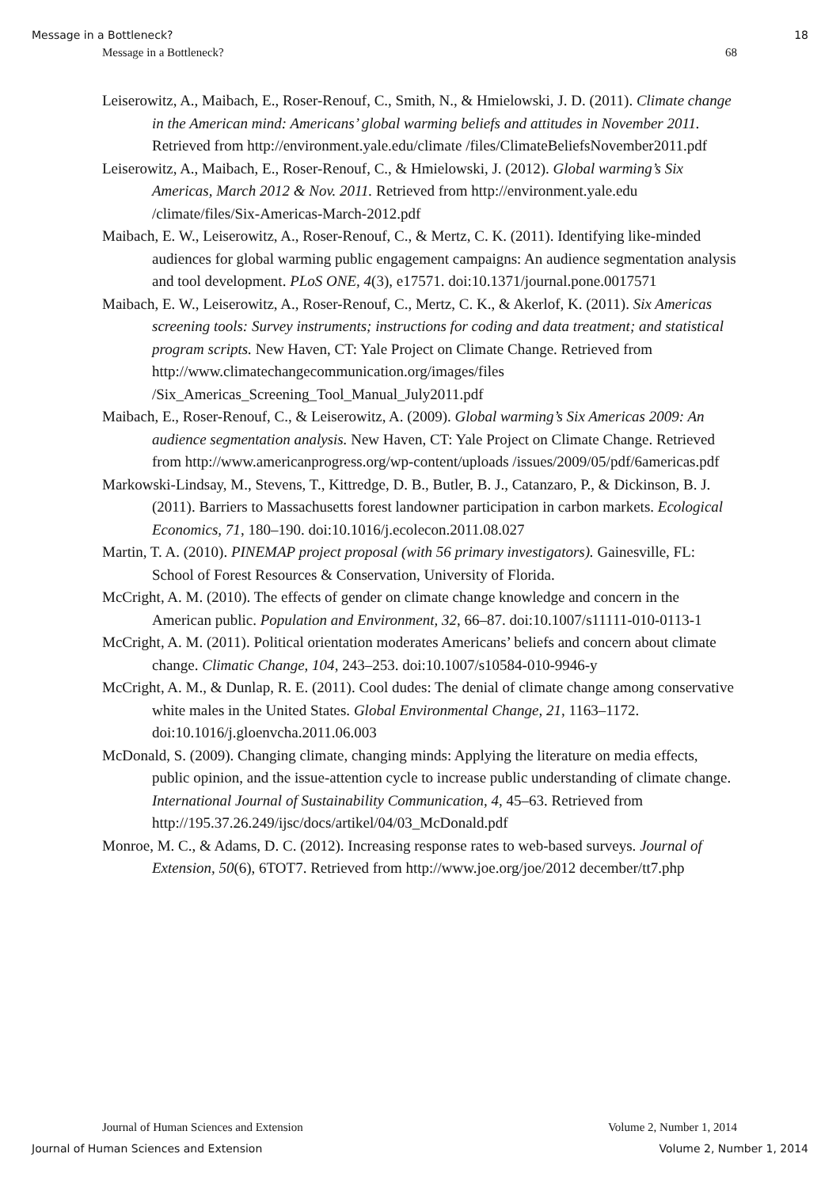Message in a Bottleneck? 18
Message in a Bottleneck? 68
Leiserowitz, A., Maibach, E., Roser-Renouf, C., Smith, N., & Hmielowski, J. D. (2011). Climate change in the American mind: Americans’ global warming beliefs and attitudes in November 2011. Retrieved from http://environment.yale.edu/climate /files/ClimateBeliefsNovember2011.pdf
Leiserowitz, A., Maibach, E., Roser-Renouf, C., & Hmielowski, J. (2012). Global warming’s Six Americas, March 2012 & Nov. 2011. Retrieved from http://environment.yale.edu /climate/files/Six-Americas-March-2012.pdf
Maibach, E. W., Leiserowitz, A., Roser-Renouf, C., & Mertz, C. K. (2011). Identifying like-minded audiences for global warming public engagement campaigns: An audience segmentation analysis and tool development. PLoS ONE, 4(3), e17571. doi:10.1371/journal.pone.0017571
Maibach, E. W., Leiserowitz, A., Roser-Renouf, C., Mertz, C. K., & Akerlof, K. (2011). Six Americas screening tools: Survey instruments; instructions for coding and data treatment; and statistical program scripts. New Haven, CT: Yale Project on Climate Change. Retrieved from http://www.climatechangecommunication.org/images/files /Six_Americas_Screening_Tool_Manual_July2011.pdf
Maibach, E., Roser-Renouf, C., & Leiserowitz, A. (2009). Global warming’s Six Americas 2009: An audience segmentation analysis. New Haven, CT: Yale Project on Climate Change. Retrieved from http://www.americanprogress.org/wp-content/uploads /issues/2009/05/pdf/6americas.pdf
Markowski-Lindsay, M., Stevens, T., Kittredge, D. B., Butler, B. J., Catanzaro, P., & Dickinson, B. J. (2011). Barriers to Massachusetts forest landowner participation in carbon markets. Ecological Economics, 71, 180–190. doi:10.1016/j.ecolecon.2011.08.027
Martin, T. A. (2010). PINEMAP project proposal (with 56 primary investigators). Gainesville, FL: School of Forest Resources & Conservation, University of Florida.
McCright, A. M. (2010). The effects of gender on climate change knowledge and concern in the American public. Population and Environment, 32, 66–87. doi:10.1007/s11111-010-0113-1
McCright, A. M. (2011). Political orientation moderates Americans’ beliefs and concern about climate change. Climatic Change, 104, 243–253. doi:10.1007/s10584-010-9946-y
McCright, A. M., & Dunlap, R. E. (2011). Cool dudes: The denial of climate change among conservative white males in the United States. Global Environmental Change, 21, 1163–1172. doi:10.1016/j.gloenvcha.2011.06.003
McDonald, S. (2009). Changing climate, changing minds: Applying the literature on media effects, public opinion, and the issue-attention cycle to increase public understanding of climate change. International Journal of Sustainability Communication, 4, 45–63. Retrieved from http://195.37.26.249/ijsc/docs/artikel/04/03_McDonald.pdf
Monroe, M. C., & Adams, D. C. (2012). Increasing response rates to web-based surveys. Journal of Extension, 50(6), 6TOT7. Retrieved from http://www.joe.org/joe/2012 december/tt7.php
Journal of Human Sciences and Extension Volume 2, Number 1, 2014
Journal of Human Sciences and Extension Volume 2, Number 1, 2014